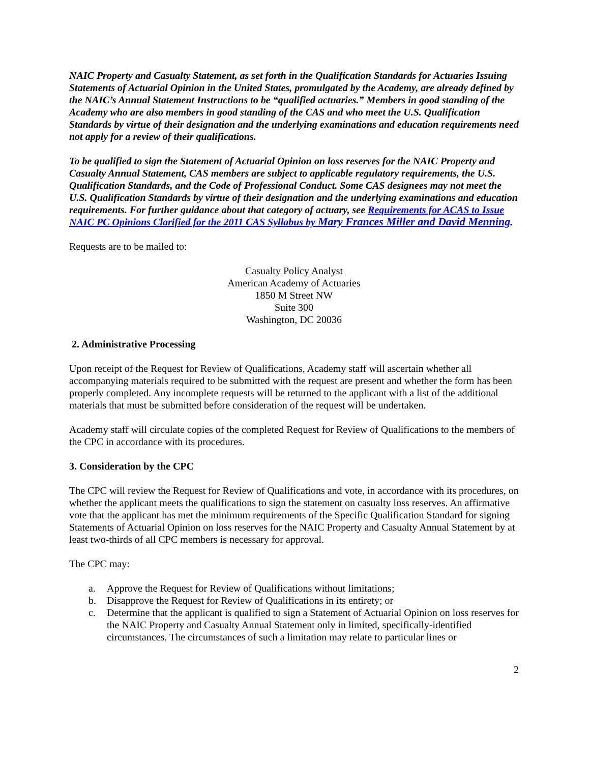NAIC Property and Casualty Statement, as set forth in the Qualification Standards for Actuaries Issuing Statements of Actuarial Opinion in the United States, promulgated by the Academy, are already defined by the NAIC’s Annual Statement Instructions to be “qualified actuaries.” Members in good standing of the Academy who are also members in good standing of the CAS and who meet the U.S. Qualification Standards by virtue of their designation and the underlying examinations and education requirements need not apply for a review of their qualifications.
To be qualified to sign the Statement of Actuarial Opinion on loss reserves for the NAIC Property and Casualty Annual Statement, CAS members are subject to applicable regulatory requirements, the U.S. Qualification Standards, and the Code of Professional Conduct. Some CAS designees may not meet the U.S. Qualification Standards by virtue of their designation and the underlying examinations and education requirements. For further guidance about that category of actuary, see Requirements for ACAS to Issue NAIC PC Opinions Clarified for the 2011 CAS Syllabus by Mary Frances Miller and David Menning.
Requests are to be mailed to:
Casualty Policy Analyst
American Academy of Actuaries
1850 M Street NW
Suite 300
Washington, DC 20036
2. Administrative Processing
Upon receipt of the Request for Review of Qualifications, Academy staff will ascertain whether all accompanying materials required to be submitted with the request are present and whether the form has been properly completed. Any incomplete requests will be returned to the applicant with a list of the additional materials that must be submitted before consideration of the request will be undertaken.
Academy staff will circulate copies of the completed Request for Review of Qualifications to the members of the CPC in accordance with its procedures.
3. Consideration by the CPC
The CPC will review the Request for Review of Qualifications and vote, in accordance with its procedures, on whether the applicant meets the qualifications to sign the statement on casualty loss reserves. An affirmative vote that the applicant has met the minimum requirements of the Specific Qualification Standard for signing Statements of Actuarial Opinion on loss reserves for the NAIC Property and Casualty Annual Statement by at least two-thirds of all CPC members is necessary for approval.
The CPC may:
a. Approve the Request for Review of Qualifications without limitations;
b. Disapprove the Request for Review of Qualifications in its entirety; or
c. Determine that the applicant is qualified to sign a Statement of Actuarial Opinion on loss reserves for the NAIC Property and Casualty Annual Statement only in limited, specifically-identified circumstances. The circumstances of such a limitation may relate to particular lines or
2